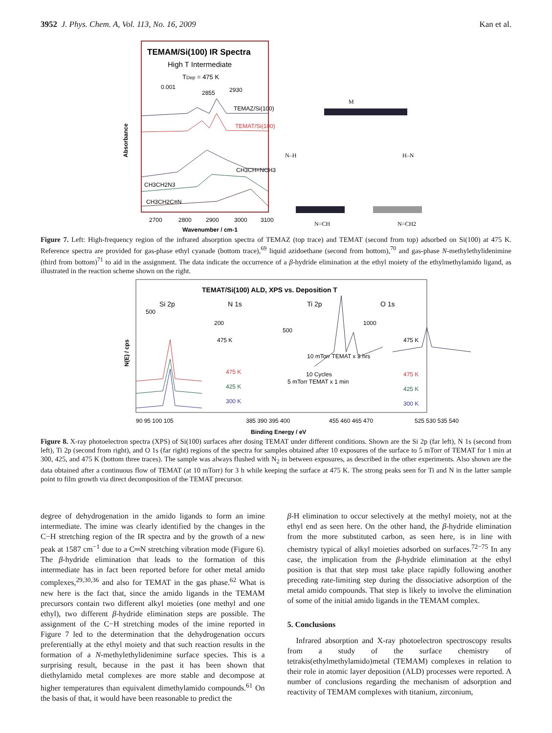3952 J. Phys. Chem. A, Vol. 113, No. 16, 2009 Kan et al.
TEMAM/Si(100) IR Spectra
High T Intermediate
TDep = 475 K
0.001
2855
2930
TEMAZ/Si(100)
TEMAT/Si(100)
CH3CH=NCH3
CH3CH2N3
CH3CH2C≡N
2700
2800
2900
3000
3100
Wavenumber / cm-1
Absorbance
M
N=CH
N=CH2
N–H
H–N
Figure 7. Left: High-frequency region of the infrared absorption spectra of TEMAZ (top trace) and TEMAT (second from top) adsorbed on Si(100) at 475 K. Reference spectra are provided for gas-phase ethyl cyanade (bottom trace),<sup>69</sup> liquid azidoethane (second from bottom),<sup>70</sup> and gas-phase N-methylethylidenimine (third from bottom)<sup>71</sup> to aid in the assignment. The data indicate the occurrence of a β-hydride elimination at the ethyl moiety of the ethylmethylamido ligand, as illustrated in the reaction scheme shown on the right.
TEMAT/Si(100) ALD, XPS vs. Deposition T
Si 2p
N 1s
Ti 2p
O 1s
500
200
500
1000
475 K
10 mTorr TEMAT x 3 hrs
10 Cycles
5 mTorr TEMAT x 1 min
475 K
425 K
300 K
475 K
475 K
425 K
300 K
90 95 100 105
385 390 395 400
455 460 465 470
525 530 535 540
Binding Energy / eV
N(E) / cps
Figure 8. X-ray photoelectron spectra (XPS) of Si(100) surfaces after dosing TEMAT under different conditions. Shown are the Si 2p (far left), N 1s (second from left), Ti 2p (second from right), and O 1s (far right) regions of the spectra for samples obtained after 10 exposures of the surface to 5 mTorr of TEMAT for 1 min at 300, 425, and 475 K (bottom three traces). The sample was always flushed with N<sub>2</sub> in between exposures, as described in the other experiments. Also shown are the data obtained after a continuous flow of TEMAT (at 10 mTorr) for 3 h while keeping the surface at 475 K. The strong peaks seen for Ti and N in the latter sample point to film growth via direct decomposition of the TEMAT precursor.
degree of dehydrogenation in the amido ligands to form an imine intermediate. The imine was clearly identified by the changes in the C−H stretching region of the IR spectra and by the growth of a new peak at 1587 cm<sup>−1</sup> due to a C═N stretching vibration mode (Figure 6). The β-hydride elimination that leads to the formation of this intermediate has in fact been reported before for other metal amido complexes,<sup>29,30,36</sup> and also for TEMAT in the gas phase.<sup>62</sup> What is new here is the fact that, since the amido ligands in the TEMAM precursors contain two different alkyl moieties (one methyl and one ethyl), two different β-hydride elimination steps are possible. The assignment of the C−H stretching modes of the imine reported in Figure 7 led to the determination that the dehydrogenation occurs preferentially at the ethyl moiety and that such reaction results in the formation of a N-methylethylidenimine surface species. This is a surprising result, because in the past it has been shown that diethylamido metal complexes are more stable and decompose at higher temperatures than equivalent dimethylamido compounds.<sup>61</sup> On the basis of that, it would have been reasonable to predict the
β-H elimination to occur selectively at the methyl moiety, not at the ethyl end as seen here. On the other hand, the β-hydride elimination from the more substituted carbon, as seen here, is in line with chemistry typical of alkyl moieties adsorbed on surfaces.<sup>72−75</sup> In any case, the implication from the β-hydride elimination at the ethyl position is that that step must take place rapidly following another preceding rate-limiting step during the dissociative adsorption of the metal amido compounds. That step is likely to involve the elimination of some of the initial amido ligands in the TEMAM complex.
5. Conclusions
Infrared absorption and X-ray photoelectron spectroscopy results from a study of the surface chemistry of tetrakis(ethylmethylamido)metal (TEMAM) complexes in relation to their role in atomic layer deposition (ALD) processes were reported. A number of conclusions regarding the mechanism of adsorption and reactivity of TEMAM complexes with titanium, zirconium,